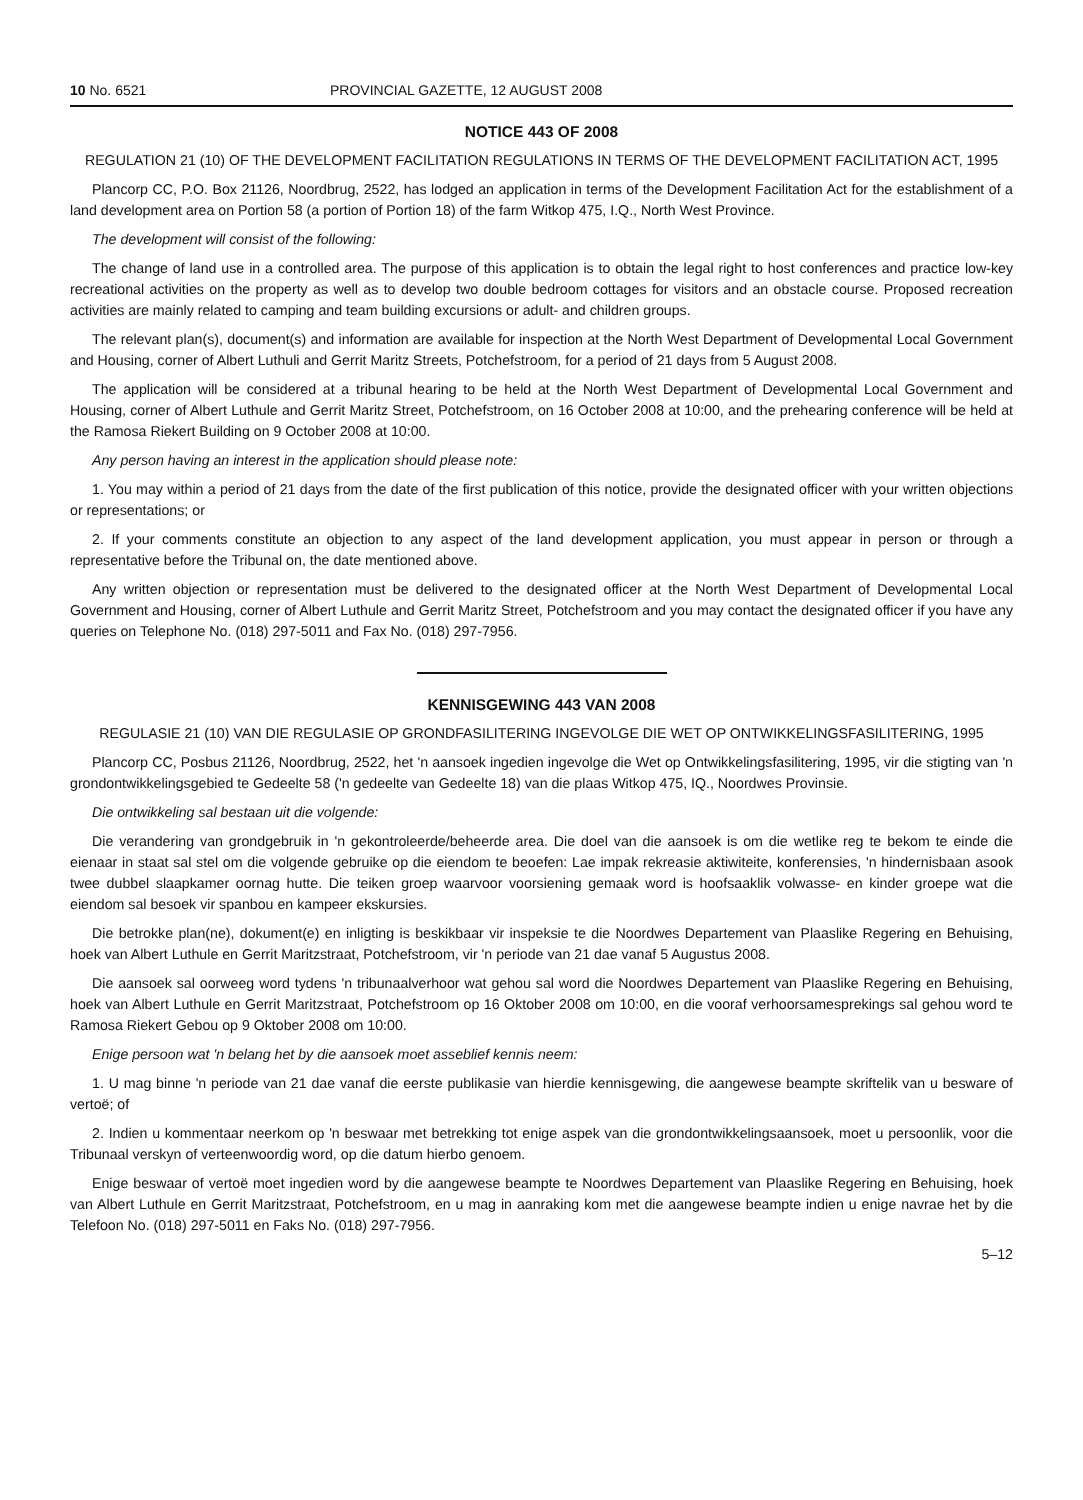10 No. 6521 PROVINCIAL GAZETTE, 12 AUGUST 2008
NOTICE 443 OF 2008
REGULATION 21 (10) OF THE DEVELOPMENT FACILITATION REGULATIONS IN TERMS OF THE DEVELOPMENT FACILITATION ACT, 1995
Plancorp CC, P.O. Box 21126, Noordbrug, 2522, has lodged an application in terms of the Development Facilitation Act for the establishment of a land development area on Portion 58 (a portion of Portion 18) of the farm Witkop 475, I.Q., North West Province.
The development will consist of the following:
The change of land use in a controlled area. The purpose of this application is to obtain the legal right to host conferences and practice low-key recreational activities on the property as well as to develop two double bedroom cottages for visitors and an obstacle course. Proposed recreation activities are mainly related to camping and team building excursions or adult- and children groups.
The relevant plan(s), document(s) and information are available for inspection at the North West Department of Developmental Local Government and Housing, corner of Albert Luthuli and Gerrit Maritz Streets, Potchefstroom, for a period of 21 days from 5 August 2008.
The application will be considered at a tribunal hearing to be held at the North West Department of Developmental Local Government and Housing, corner of Albert Luthule and Gerrit Maritz Street, Potchefstroom, on 16 October 2008 at 10:00, and the prehearing conference will be held at the Ramosa Riekert Building on 9 October 2008 at 10:00.
Any person having an interest in the application should please note:
1. You may within a period of 21 days from the date of the first publication of this notice, provide the designated officer with your written objections or representations; or
2. If your comments constitute an objection to any aspect of the land development application, you must appear in person or through a representative before the Tribunal on, the date mentioned above.
Any written objection or representation must be delivered to the designated officer at the North West Department of Developmental Local Government and Housing, corner of Albert Luthule and Gerrit Maritz Street, Potchefstroom and you may contact the designated officer if you have any queries on Telephone No. (018) 297-5011 and Fax No. (018) 297-7956.
KENNISGEWING 443 VAN 2008
REGULASIE 21 (10) VAN DIE REGULASIE OP GRONDFASILITERING INGEVOLGE DIE WET OP ONTWIKKELINGSFASILITERING, 1995
Plancorp CC, Posbus 21126, Noordbrug, 2522, het 'n aansoek ingedien ingevolge die Wet op Ontwikkelingsfasilitering, 1995, vir die stigting van 'n grondontwikkelingsgebied te Gedeelte 58 ('n gedeelte van Gedeelte 18) van die plaas Witkop 475, IQ., Noordwes Provinsie.
Die ontwikkeling sal bestaan uit die volgende:
Die verandering van grondgebruik in 'n gekontroleerde/beheerde area. Die doel van die aansoek is om die wetlike reg te bekom te einde die eienaar in staat sal stel om die volgende gebruike op die eiendom te beoefen: Lae impak rekreasie aktiwiteite, konferensies, 'n hindernisbaan asook twee dubbel slaapkamer oornag hutte. Die teiken groep waarvoor voorsiening gemaak word is hoofsaaklik volwasse- en kinder groepe wat die eiendom sal besoek vir spanbou en kampeer ekskursies.
Die betrokke plan(ne), dokument(e) en inligting is beskikbaar vir inspeksie te die Noordwes Departement van Plaaslike Regering en Behuising, hoek van Albert Luthule en Gerrit Maritzstraat, Potchefstroom, vir 'n periode van 21 dae vanaf 5 Augustus 2008.
Die aansoek sal oorweeg word tydens 'n tribunaalverhoor wat gehou sal word die Noordwes Departement van Plaaslike Regering en Behuising, hoek van Albert Luthule en Gerrit Maritzstraat, Potchefstroom op 16 Oktober 2008 om 10:00, en die vooraf verhoorsamesprekings sal gehou word te Ramosa Riekert Gebou op 9 Oktober 2008 om 10:00.
Enige persoon wat 'n belang het by die aansoek moet asseblief kennis neem:
1. U mag binne 'n periode van 21 dae vanaf die eerste publikasie van hierdie kennisgewing, die aangewese beampte skriftelik van u besware of vertoë; of
2. Indien u kommentaar neerkom op 'n beswaar met betrekking tot enige aspek van die grondontwikkelingsaansoek, moet u persoonlik, voor die Tribunaal verskyn of verteenwoordig word, op die datum hierbo genoem.
Enige beswaar of vertoë moet ingedien word by die aangewese beampte te Noordwes Departement van Plaaslike Regering en Behuising, hoek van Albert Luthule en Gerrit Maritzstraat, Potchefstroom, en u mag in aanraking kom met die aangewese beampte indien u enige navrae het by die Telefoon No. (018) 297-5011 en Faks No. (018) 297-7956.
5–12